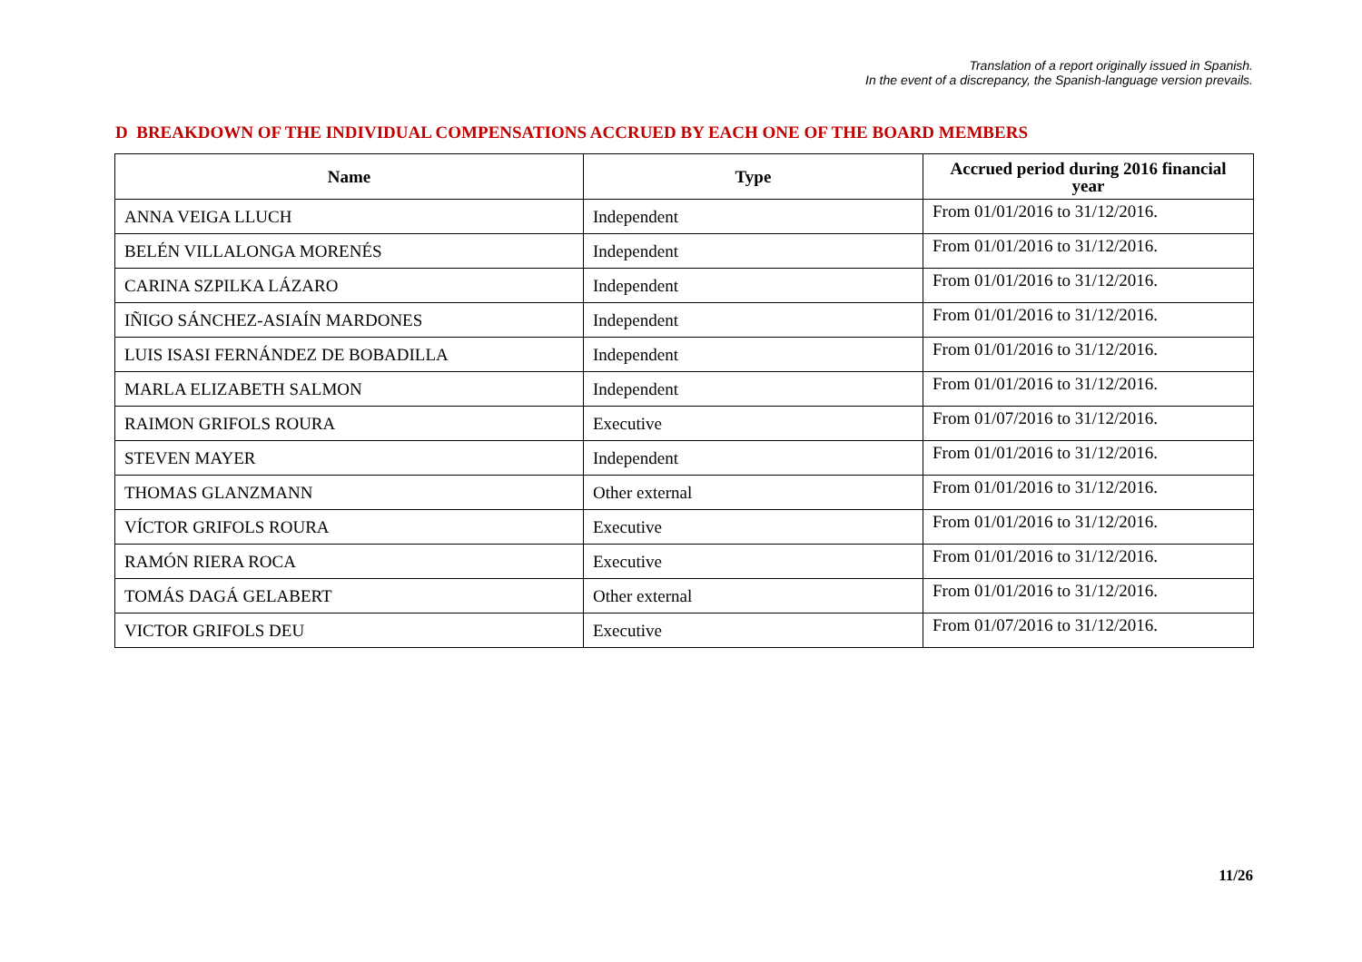Translation of a report originally issued in Spanish.
In the event of a discrepancy, the Spanish-language version prevails.
D BREAKDOWN OF THE INDIVIDUAL COMPENSATIONS ACCRUED BY EACH ONE OF THE BOARD MEMBERS
| Name | Type | Accrued period during 2016 financial year |
| --- | --- | --- |
| ANNA VEIGA LLUCH | Independent | From 01/01/2016 to 31/12/2016. |
| BELÉN VILLALONGA MORENÉS | Independent | From 01/01/2016 to 31/12/2016. |
| CARINA SZPILKA LÁZARO | Independent | From 01/01/2016 to 31/12/2016. |
| IÑIGO SÁNCHEZ-ASIAÍN MARDONES | Independent | From 01/01/2016 to 31/12/2016. |
| LUIS ISASI FERNÁNDEZ DE BOBADILLA | Independent | From 01/01/2016 to 31/12/2016. |
| MARLA ELIZABETH SALMON | Independent | From 01/01/2016 to 31/12/2016. |
| RAIMON GRIFOLS ROURA | Executive | From 01/07/2016 to 31/12/2016. |
| STEVEN MAYER | Independent | From 01/01/2016 to 31/12/2016. |
| THOMAS GLANZMANN | Other external | From 01/01/2016 to 31/12/2016. |
| VÍCTOR GRIFOLS ROURA | Executive | From 01/01/2016 to 31/12/2016. |
| RAMÓN RIERA ROCA | Executive | From 01/01/2016 to 31/12/2016. |
| TOMÁS DAGÁ GELABERT | Other external | From 01/01/2016 to 31/12/2016. |
| VICTOR GRIFOLS DEU | Executive | From 01/07/2016 to 31/12/2016. |
11/26